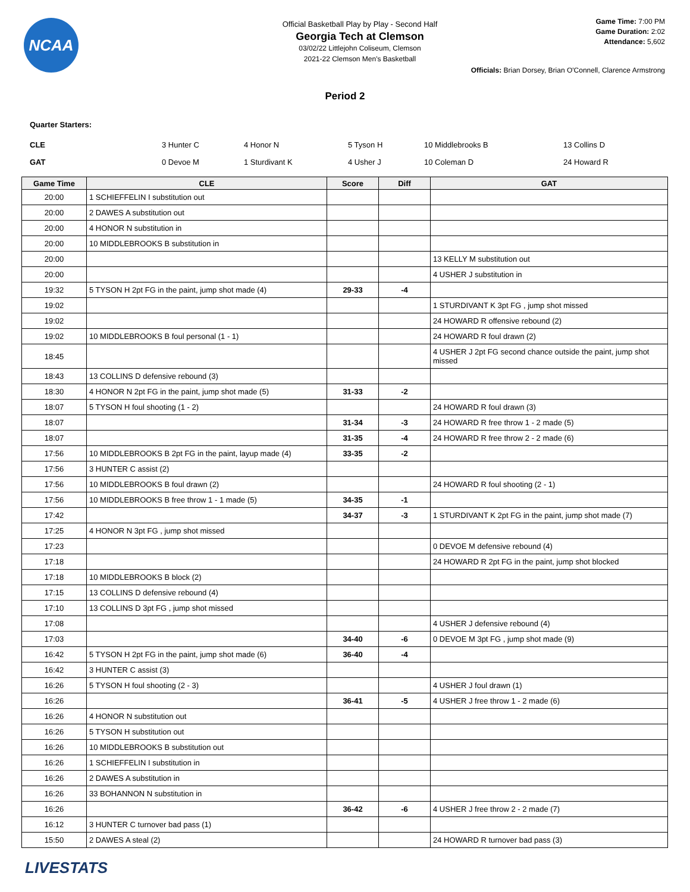NCAA
Official Basketball Play by Play - Second Half
Georgia Tech at Clemson
03/02/22 Littlejohn Coliseum, Clemson
2021-22 Clemson Men's Basketball
Game Time: 7:00 PM
Game Duration: 2:02
Attendance: 5,602
Officials: Brian Dorsey, Brian O'Connell, Clarence Armstrong
Period 2
Quarter Starters:
| CLE | 3 Hunter C | 4 Honor N | 5 Tyson H | 10 Middlebrooks B | 13 Collins D |
| GAT | 0 Devoe M | 1 Sturdivant K | 4 Usher J | 10 Coleman D | 24 Howard R |
| Game Time | CLE | Score | Diff | GAT |
| --- | --- | --- | --- | --- |
| 20:00 | 1 SCHIEFFELIN I substitution out | | | |
| 20:00 | 2 DAWES A substitution out | | | |
| 20:00 | 4 HONOR N substitution in | | | |
| 20:00 | 10 MIDDLEBROOKS B substitution in | | | |
| 20:00 | | | | 13 KELLY M substitution out |
| 20:00 | | | | 4 USHER J substitution in |
| 19:32 | 5 TYSON H 2pt FG in the paint, jump shot made (4) | 29-33 | -4 | |
| 19:02 | | | | 1 STURDIVANT K 3pt FG , jump shot missed |
| 19:02 | | | | 24 HOWARD R offensive rebound (2) |
| 19:02 | 10 MIDDLEBROOKS B foul personal (1 - 1) | | | 24 HOWARD R foul drawn (2) |
| 18:45 | | | | 4 USHER J 2pt FG second chance outside the paint, jump shot missed |
| 18:43 | 13 COLLINS D defensive rebound (3) | | | |
| 18:30 | 4 HONOR N 2pt FG in the paint, jump shot made (5) | 31-33 | -2 | |
| 18:07 | 5 TYSON H foul shooting (1 - 2) | | | 24 HOWARD R foul drawn (3) |
| 18:07 | | 31-34 | -3 | 24 HOWARD R free throw 1 - 2 made (5) |
| 18:07 | | 31-35 | -4 | 24 HOWARD R free throw 2 - 2 made (6) |
| 17:56 | 10 MIDDLEBROOKS B 2pt FG in the paint, layup made (4) | 33-35 | -2 | |
| 17:56 | 3 HUNTER C assist (2) | | | |
| 17:56 | 10 MIDDLEBROOKS B foul drawn (2) | | | 24 HOWARD R foul shooting (2 - 1) |
| 17:56 | 10 MIDDLEBROOKS B free throw 1 - 1 made (5) | 34-35 | -1 | |
| 17:42 | | 34-37 | -3 | 1 STURDIVANT K 2pt FG in the paint, jump shot made (7) |
| 17:25 | 4 HONOR N 3pt FG , jump shot missed | | | |
| 17:23 | | | | 0 DEVOE M defensive rebound (4) |
| 17:18 | | | | 24 HOWARD R 2pt FG in the paint, jump shot blocked |
| 17:18 | 10 MIDDLEBROOKS B block (2) | | | |
| 17:15 | 13 COLLINS D defensive rebound (4) | | | |
| 17:10 | 13 COLLINS D 3pt FG , jump shot missed | | | |
| 17:08 | | | | 4 USHER J defensive rebound (4) |
| 17:03 | | 34-40 | -6 | 0 DEVOE M 3pt FG , jump shot made (9) |
| 16:42 | 5 TYSON H 2pt FG in the paint, jump shot made (6) | 36-40 | -4 | |
| 16:42 | 3 HUNTER C assist (3) | | | |
| 16:26 | 5 TYSON H foul shooting (2 - 3) | | | 4 USHER J foul drawn (1) |
| 16:26 | | 36-41 | -5 | 4 USHER J free throw 1 - 2 made (6) |
| 16:26 | 4 HONOR N substitution out | | | |
| 16:26 | 5 TYSON H substitution out | | | |
| 16:26 | 10 MIDDLEBROOKS B substitution out | | | |
| 16:26 | 1 SCHIEFFELIN I substitution in | | | |
| 16:26 | 2 DAWES A substitution in | | | |
| 16:26 | 33 BOHANNON N substitution in | | | |
| 16:26 | | 36-42 | -6 | 4 USHER J free throw 2 - 2 made (7) |
| 16:12 | 3 HUNTER C turnover bad pass (1) | | | |
| 15:50 | 2 DAWES A steal (2) | | | 24 HOWARD R turnover bad pass (3) |
LIVESTATS